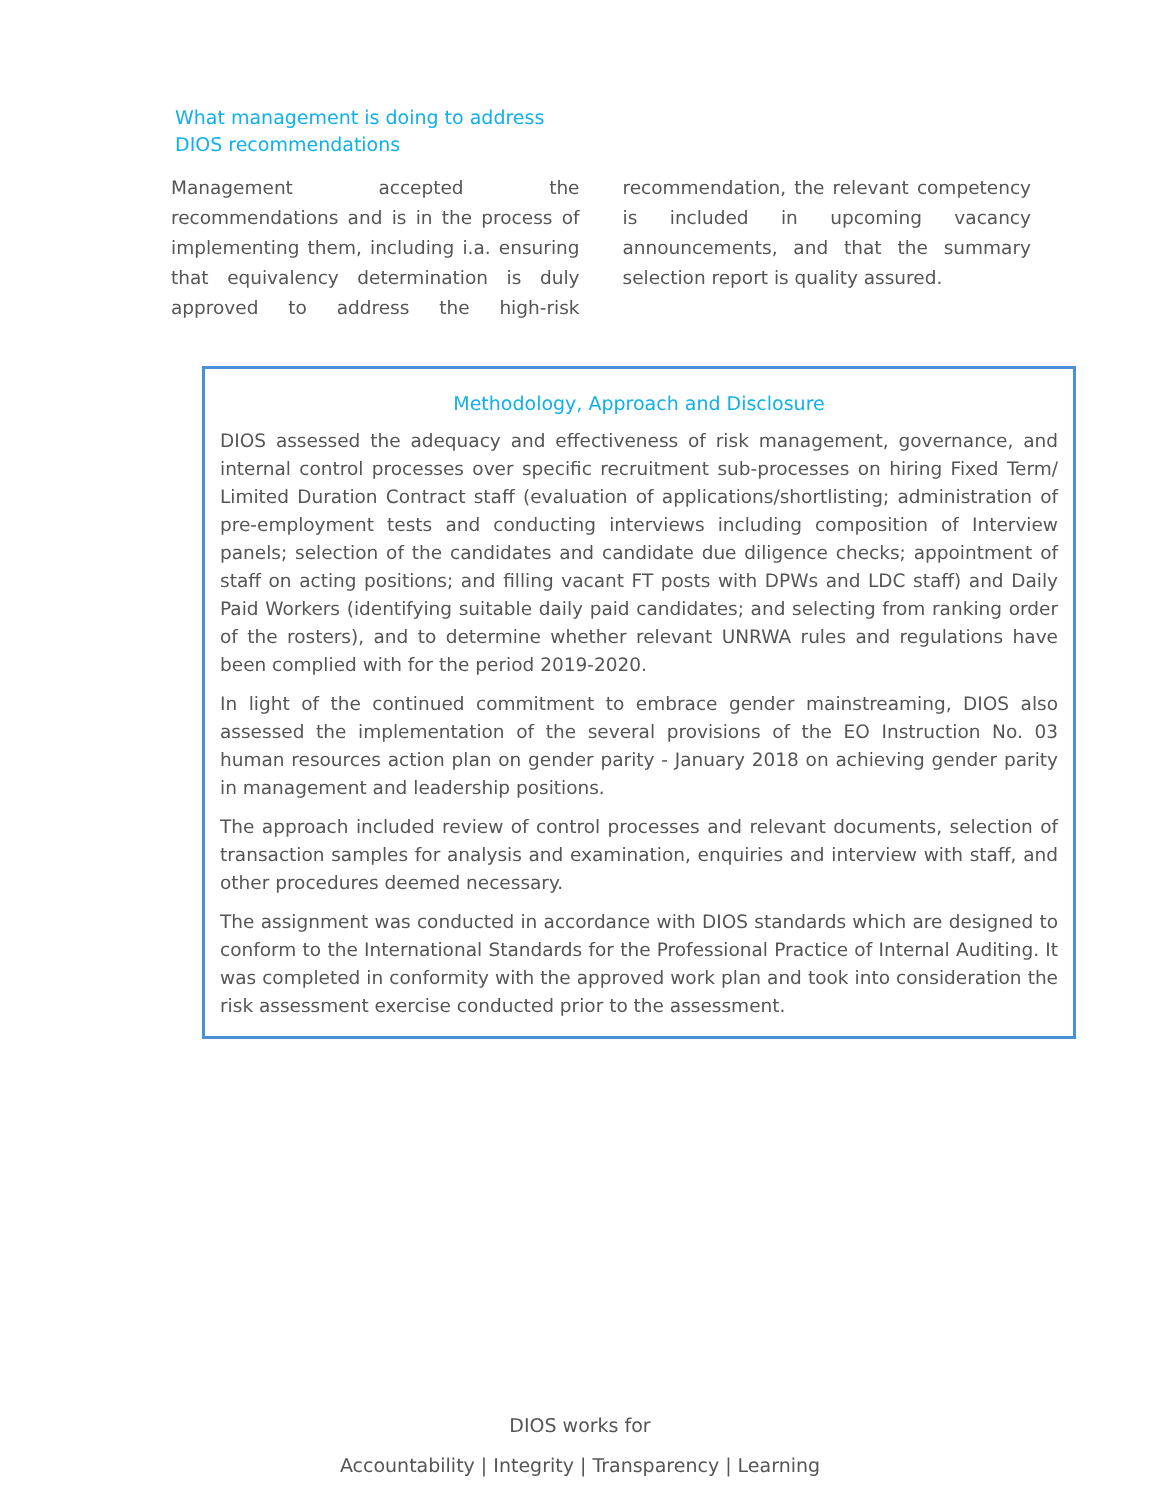What management is doing to address
DIOS recommendations
Management accepted the recommendations and is in the process of implementing them, including i.a. ensuring that equivalency determination is duly approved to address the high-risk recommendation, the relevant competency is included in upcoming vacancy announcements, and that the summary selection report is quality assured.
Methodology, Approach and Disclosure
DIOS assessed the adequacy and effectiveness of risk management, governance, and internal control processes over specific recruitment sub-processes on hiring Fixed Term/ Limited Duration Contract staff (evaluation of applications/shortlisting; administration of pre-employment tests and conducting interviews including composition of Interview panels; selection of the candidates and candidate due diligence checks; appointment of staff on acting positions; and filling vacant FT posts with DPWs and LDC staff) and Daily Paid Workers (identifying suitable daily paid candidates; and selecting from ranking order of the rosters), and to determine whether relevant UNRWA rules and regulations have been complied with for the period 2019-2020.
In light of the continued commitment to embrace gender mainstreaming, DIOS also assessed the implementation of the several provisions of the EO Instruction No. 03 human resources action plan on gender parity - January 2018 on achieving gender parity in management and leadership positions.
The approach included review of control processes and relevant documents, selection of transaction samples for analysis and examination, enquiries and interview with staff, and other procedures deemed necessary.
The assignment was conducted in accordance with DIOS standards which are designed to conform to the International Standards for the Professional Practice of Internal Auditing. It was completed in conformity with the approved work plan and took into consideration the risk assessment exercise conducted prior to the assessment.
DIOS works for
Accountability | Integrity | Transparency | Learning